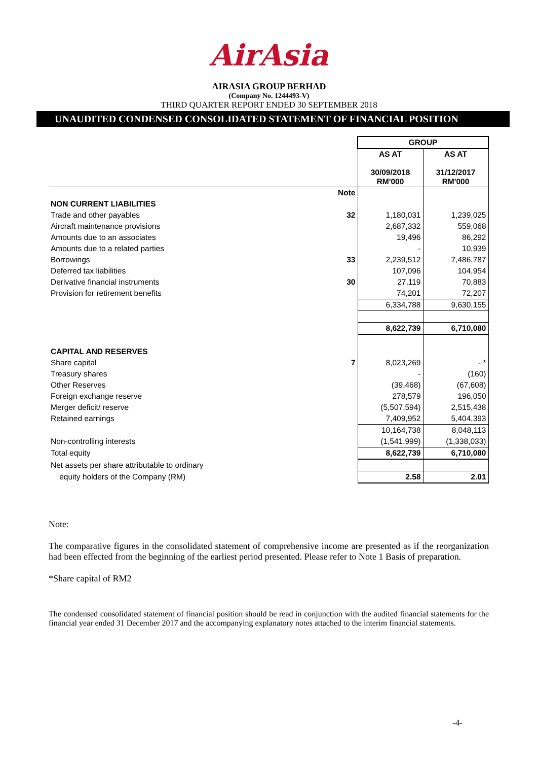AirAsia
AIRASIA GROUP BERHAD
(Company No. 1244493-V)
THIRD QUARTER REPORT ENDED 30 SEPTEMBER 2018
UNAUDITED CONDENSED CONSOLIDATED STATEMENT OF FINANCIAL POSITION
| | | GROUP | |
| --- | --- | --- | --- |
| | | AS AT 30/09/2018 RM'000 | AS AT 31/12/2017 RM'000 |
| | Note | | |
| NON CURRENT LIABILITIES | | | |
| Trade and other payables | 32 | 1,180,031 | 1,239,025 |
| Aircraft maintenance provisions | | 2,687,332 | 559,068 |
| Amounts due to an associates | | 19,496 | 86,292 |
| Amounts due to a related parties | | - | 10,939 |
| Borrowings | 33 | 2,239,512 | 7,486,787 |
| Deferred tax liabilities | | 107,096 | 104,954 |
| Derivative financial instruments | 30 | 27,119 | 70,883 |
| Provision for retirement benefits | | 74,201 | 72,207 |
| | | 6,334,788 | 9,630,155 |
| | | 8,622,739 | 6,710,080 |
| CAPITAL AND RESERVES | | | |
| Share capital | 7 | 8,023,269 | - * |
| Treasury shares | | - | (160) |
| Other Reserves | | (39,468) | (67,608) |
| Foreign exchange reserve | | 278,579 | 196,050 |
| Merger deficit/ reserve | | (5,507,594) | 2,515,438 |
| Retained earnings | | 7,409,952 | 5,404,393 |
| | | 10,164,738 | 8,048,113 |
| Non-controlling interests | | (1,541,999) | (1,338,033) |
| Total equity | | 8,622,739 | 6,710,080 |
| Net assets per share attributable to ordinary | | | |
| equity holders of the Company (RM) | | 2.58 | 2.01 |
Note:
The comparative figures in the consolidated statement of comprehensive income are presented as if the reorganization had been effected from the beginning of the earliest period presented. Please refer to Note 1 Basis of preparation.
*Share capital of RM2
The condensed consolidated statement of financial position should be read in conjunction with the audited financial statements for the financial year ended 31 December 2017 and the accompanying explanatory notes attached to the interim financial statements.
-4-